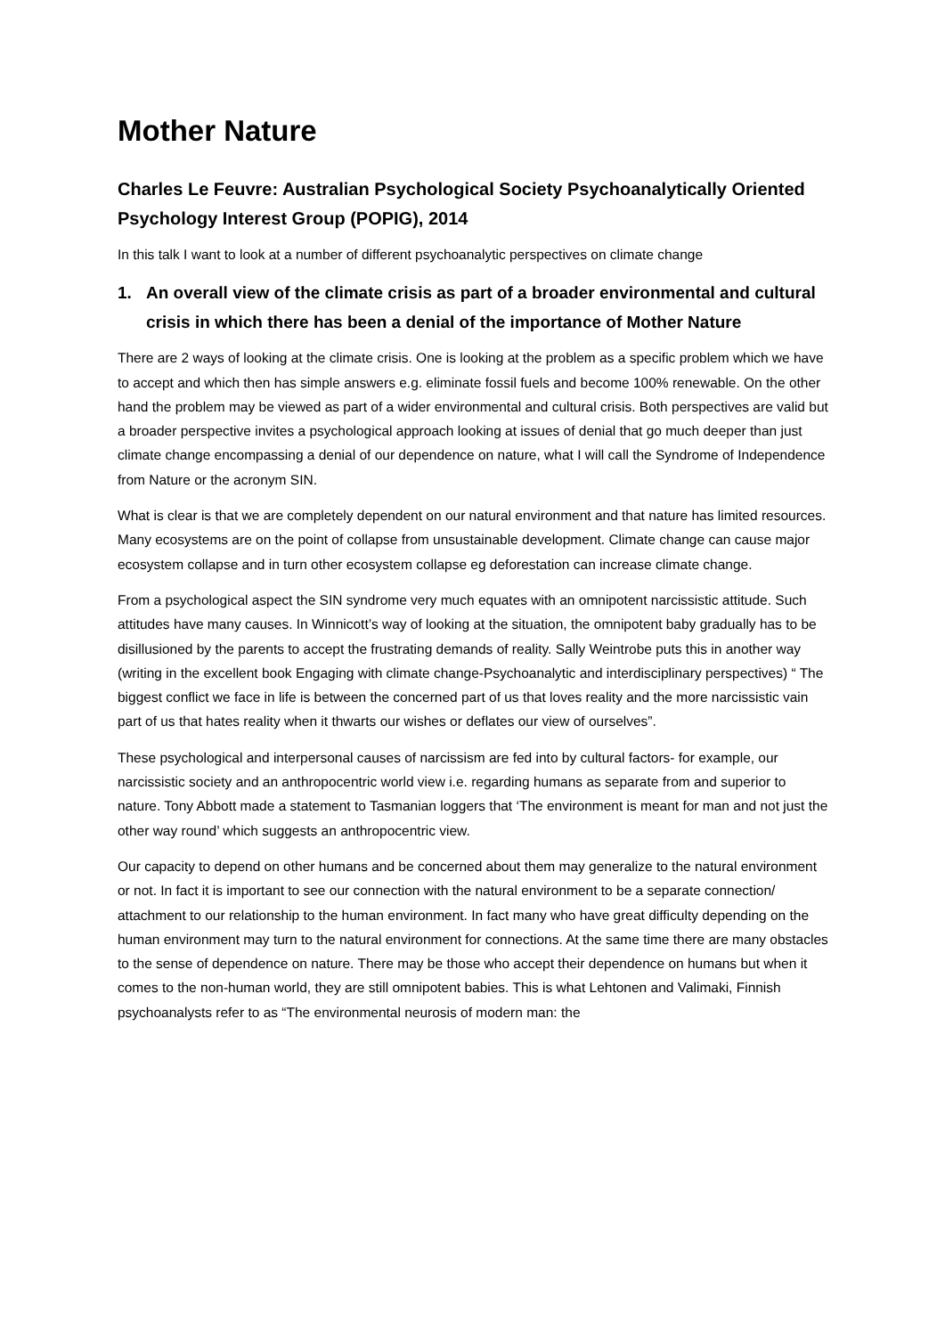Mother Nature
Charles Le Feuvre: Australian Psychological Society Psychoanalytically Oriented Psychology Interest Group (POPIG), 2014
In this talk I want to look at a number of different psychoanalytic perspectives on climate change
1. An overall view of the climate crisis as part of a broader environmental and cultural crisis in which there has been a denial of the importance of Mother Nature
There are 2 ways of looking at the climate crisis. One is looking at the problem as a specific problem which we have to accept and which then has simple answers e.g. eliminate fossil fuels and become 100% renewable. On the other hand the problem may be viewed as part of a wider environmental and cultural crisis. Both perspectives are valid but a broader perspective invites a psychological approach looking at issues of denial that go much deeper than just climate change encompassing a denial of our dependence on nature, what I will call the Syndrome of Independence from Nature or the acronym SIN.
What is clear is that we are completely dependent on our natural environment and that nature has limited resources. Many ecosystems are on the point of collapse from unsustainable development. Climate change can cause major ecosystem collapse and in turn other ecosystem collapse eg deforestation can increase climate change.
From a psychological aspect the SIN syndrome very much equates with an omnipotent narcissistic attitude. Such attitudes have many causes. In Winnicott’s way of looking at the situation, the omnipotent baby gradually has to be disillusioned by the parents to accept the frustrating demands of reality. Sally Weintrobe puts this in another way (writing in the excellent book Engaging with climate change-Psychoanalytic and interdisciplinary perspectives) “ The biggest conflict we face in life is between the concerned part of us that loves reality and the more narcissistic vain part of us that hates reality when it thwarts our wishes or deflates our view of ourselves”.
These psychological and interpersonal causes of narcissism are fed into by cultural factors- for example, our narcissistic society and an anthropocentric world view i.e. regarding humans as separate from and superior to nature. Tony Abbott made a statement to Tasmanian loggers that ‘The environment is meant for man and not just the other way round’ which suggests an anthropocentric view.
Our capacity to depend on other humans and be concerned about them may generalize to the natural environment or not. In fact it is important to see our connection with the natural environment to be a separate connection/ attachment to our relationship to the human environment. In fact many who have great difficulty depending on the human environment may turn to the natural environment for connections. At the same time there are many obstacles to the sense of dependence on nature. There may be those who accept their dependence on humans but when it comes to the non-human world, they are still omnipotent babies. This is what Lehtonen and Valimaki, Finnish psychoanalysts refer to as “The environmental neurosis of modern man: the